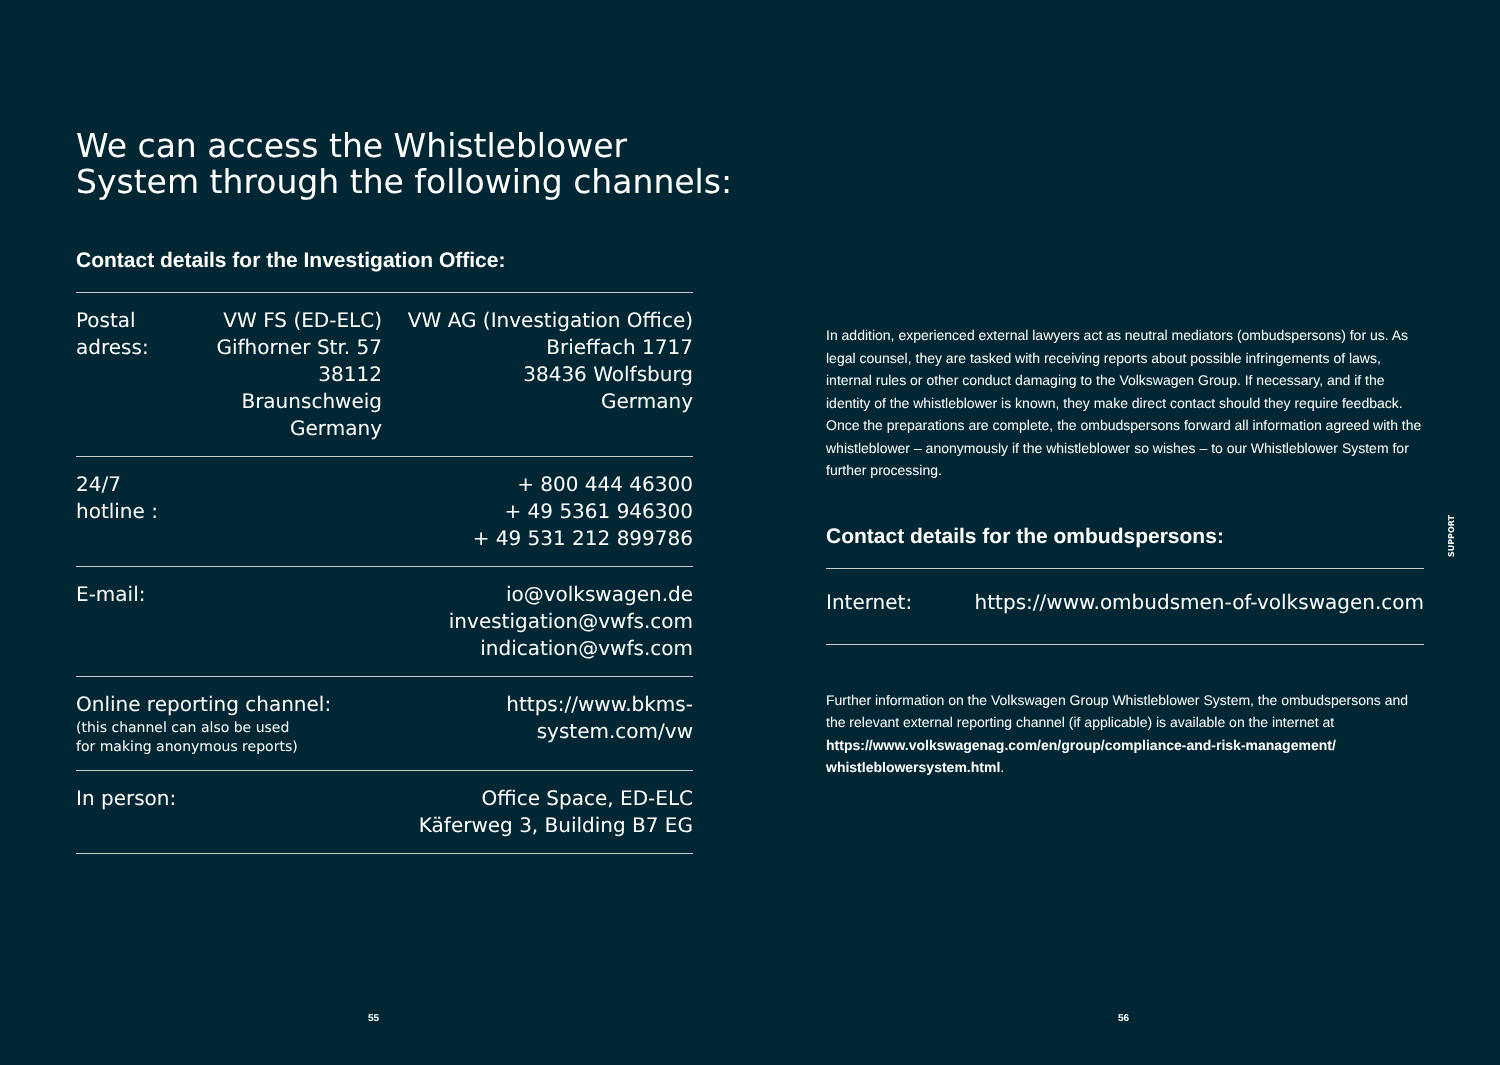We can access the Whistleblower System through the following channels:
Contact details for the Investigation Office:
| Postal adress: | VW FS (ED-ELC) Gifhorner Str. 57 38112 Braunschweig Germany | VW AG (Investigation Office) Brieffach 1717 38436 Wolfsburg Germany |
| 24/7 hotline : | | + 800 444 46300 + 49 5361 946300 + 49 531 212 899786 |
| E-mail: | | io@volkswagen.de investigation@vwfs.com indication@vwfs.com |
| Online reporting channel: (this channel can also be used for making anonymous reports) | | https:// www.bkms-system.com/vw |
| In person: | | Office Space, ED-ELC Käferweg 3, Building B7 EG |
55
In addition, experienced external lawyers act as neutral mediators (ombudspersons) for us. As legal counsel, they are tasked with receiving reports about possible infringements of laws, internal rules or other conduct damaging to the Volkswagen Group. If necessary, and if the identity of the whistleblower is known, they make direct contact should they require feedback. Once the preparations are complete, the ombudspersons forward all information agreed with the whistleblower – anonymously if the whistleblower so wishes – to our Whistleblower System for further processing.
Contact details for the ombudspersons:
| Internet: | https:// www.ombudsmen-of-volkswagen.com |
Further information on the Volkswagen Group Whistleblower System, the ombudspersons and the relevant external reporting channel (if applicable) is available on the internet at https://www.volkswagenag.com/en/group/compliance-and-risk-management/ whistleblowersystem.html.
56
SUPPORT